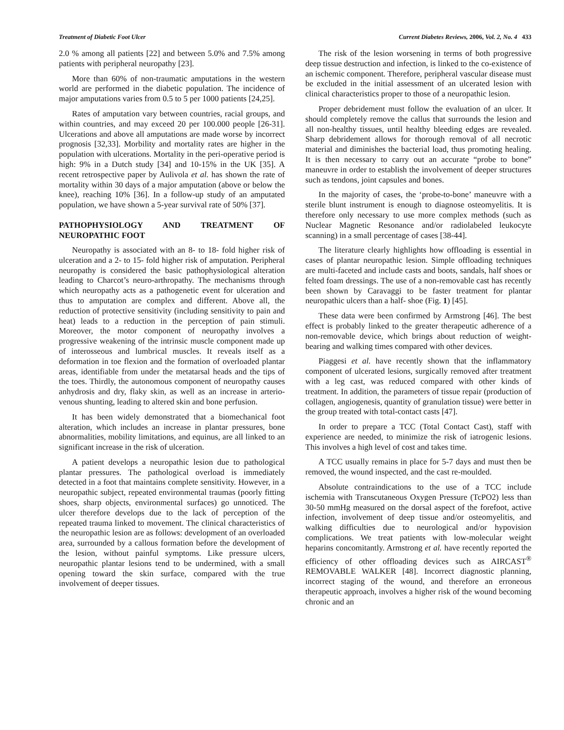Treatment of Diabetic Foot Ulcer Current Diabetes Reviews, 2006, Vol. 2, No. 4 433
2.0 % among all patients [22] and between 5.0% and 7.5% among patients with peripheral neuropathy [23].
More than 60% of non-traumatic amputations in the western world are performed in the diabetic population. The incidence of major amputations varies from 0.5 to 5 per 1000 patients [24,25].
Rates of amputation vary between countries, racial groups, and within countries, and may exceed 20 per 100.000 people [26-31]. Ulcerations and above all amputations are made worse by incorrect prognosis [32,33]. Morbility and mortality rates are higher in the population with ulcerations. Mortality in the peri-operative period is high: 9% in a Dutch study [34] and 10-15% in the UK [35]. A recent retrospective paper by Aulivola et al. has shown the rate of mortality within 30 days of a major amputation (above or below the knee), reaching 10% [36]. In a follow-up study of an amputated population, we have shown a 5-year survival rate of 50% [37].
PATHOPHYSIOLOGY AND TREATMENT OF NEUROPATHIC FOOT
Neuropathy is associated with an 8- to 18- fold higher risk of ulceration and a 2- to 15- fold higher risk of amputation. Peripheral neuropathy is considered the basic pathophysiological alteration leading to Charcot’s neuro-arthropathy. The mechanisms through which neuropathy acts as a pathogenetic event for ulceration and thus to amputation are complex and different. Above all, the reduction of protective sensitivity (including sensitivity to pain and heat) leads to a reduction in the perception of pain stimuli. Moreover, the motor component of neuropathy involves a progressive weakening of the intrinsic muscle component made up of interosseous and lumbrical muscles. It reveals itself as a deformation in toe flexion and the formation of overloaded plantar areas, identifiable from under the metatarsal heads and the tips of the toes. Thirdly, the autonomous component of neuropathy causes anhydrosis and dry, flaky skin, as well as an increase in arterio-venous shunting, leading to altered skin and bone perfusion.
It has been widely demonstrated that a biomechanical foot alteration, which includes an increase in plantar pressures, bone abnormalities, mobility limitations, and equinus, are all linked to an significant increase in the risk of ulceration.
A patient develops a neuropathic lesion due to pathological plantar pressures. The pathological overload is immediately detected in a foot that maintains complete sensitivity. However, in a neuropathic subject, repeated environmental traumas (poorly fitting shoes, sharp objects, environmental surfaces) go unnoticed. The ulcer therefore develops due to the lack of perception of the repeated trauma linked to movement. The clinical characteristics of the neuropathic lesion are as follows: development of an overloaded area, surrounded by a callous formation before the development of the lesion, without painful symptoms. Like pressure ulcers, neuropathic plantar lesions tend to be undermined, with a small opening toward the skin surface, compared with the true involvement of deeper tissues.
The risk of the lesion worsening in terms of both progressive deep tissue destruction and infection, is linked to the co-existence of an ischemic component. Therefore, peripheral vascular disease must be excluded in the initial assessment of an ulcerated lesion with clinical characteristics proper to those of a neuropathic lesion.
Proper debridement must follow the evaluation of an ulcer. It should completely remove the callus that surrounds the lesion and all non-healthy tissues, until healthy bleeding edges are revealed. Sharp debridement allows for thorough removal of all necrotic material and diminishes the bacterial load, thus promoting healing. It is then necessary to carry out an accurate “probe to bone” maneuvre in order to establish the involvement of deeper structures such as tendons, joint capsules and bones.
In the majority of cases, the ‘probe-to-bone’ maneuvre with a sterile blunt instrument is enough to diagnose osteomyelitis. It is therefore only necessary to use more complex methods (such as Nuclear Magnetic Resonance and/or radiolabeled leukocyte scanning) in a small percentage of cases [38-44].
The literature clearly highlights how offloading is essential in cases of plantar neuropathic lesion. Simple offloading techniques are multi-faceted and include casts and boots, sandals, half shoes or felted foam dressings. The use of a non-removable cast has recently been shown by Caravaggi to be faster treatment for plantar neuropathic ulcers than a half- shoe (Fig. 1) [45].
These data were been confirmed by Armstrong [46]. The best effect is probably linked to the greater therapeutic adherence of a non-removable device, which brings about reduction of weight-bearing and walking times compared with other devices.
Piaggesi et al. have recently shown that the inflammatory component of ulcerated lesions, surgically removed after treatment with a leg cast, was reduced compared with other kinds of treatment. In addition, the parameters of tissue repair (production of collagen, angiogenesis, quantity of granulation tissue) were better in the group treated with total-contact casts [47].
In order to prepare a TCC (Total Contact Cast), staff with experience are needed, to minimize the risk of iatrogenic lesions. This involves a high level of cost and takes time.
A TCC usually remains in place for 5-7 days and must then be removed, the wound inspected, and the cast re-moulded.
Absolute contraindications to the use of a TCC include ischemia with Transcutaneous Oxygen Pressure (TcPO2) less than 30-50 mmHg measured on the dorsal aspect of the forefoot, active infection, involvement of deep tissue and/or osteomyelitis, and walking difficulties due to neurological and/or hypovision complications. We treat patients with low-molecular weight heparins concomitantly. Armstrong et al. have recently reported the efficiency of other offloading devices such as AIRCAST<sup>®</sup> REMOVABLE WALKER [48]. Incorrect diagnostic planning, incorrect staging of the wound, and therefore an erroneous therapeutic approach, involves a higher risk of the wound becoming chronic and an